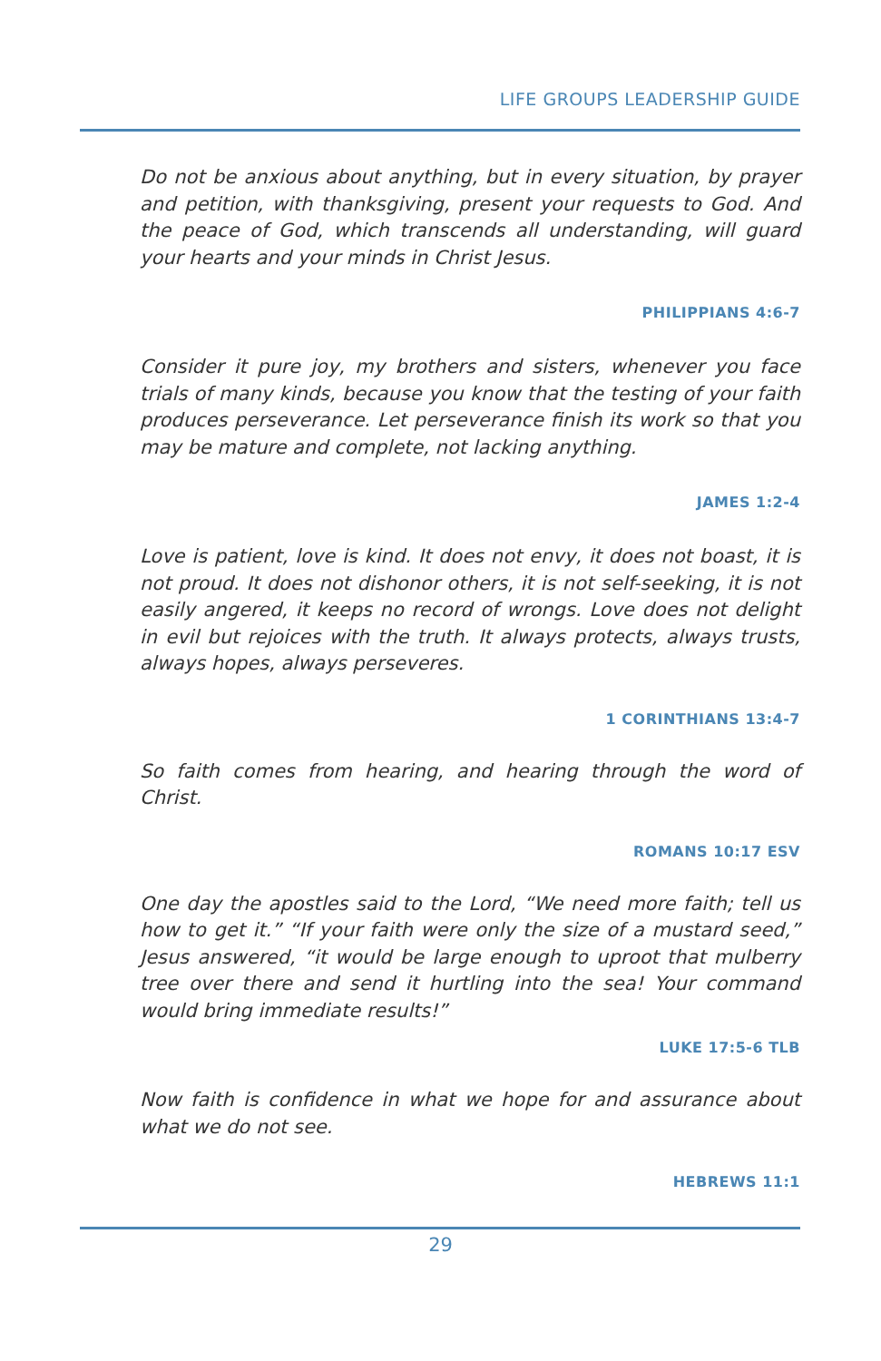LIFE GROUPS LEADERSHIP GUIDE
Do not be anxious about anything, but in every situation, by prayer and petition, with thanksgiving, present your requests to God. And the peace of God, which transcends all understanding, will guard your hearts and your minds in Christ Jesus.
PHILIPPIANS 4:6-7
Consider it pure joy, my brothers and sisters, whenever you face trials of many kinds, because you know that the testing of your faith produces perseverance. Let perseverance finish its work so that you may be mature and complete, not lacking anything.
JAMES 1:2-4
Love is patient, love is kind. It does not envy, it does not boast, it is not proud. It does not dishonor others, it is not self-seeking, it is not easily angered, it keeps no record of wrongs. Love does not delight in evil but rejoices with the truth. It always protects, always trusts, always hopes, always perseveres.
1 CORINTHIANS 13:4-7
So faith comes from hearing, and hearing through the word of Christ.
ROMANS 10:17 ESV
One day the apostles said to the Lord, “We need more faith; tell us how to get it.” “If your faith were only the size of a mustard seed,” Jesus answered, “it would be large enough to uproot that mulberry tree over there and send it hurtling into the sea! Your command would bring immediate results!”
LUKE 17:5-6 TLB
Now faith is confidence in what we hope for and assurance about what we do not see.
HEBREWS 11:1
29